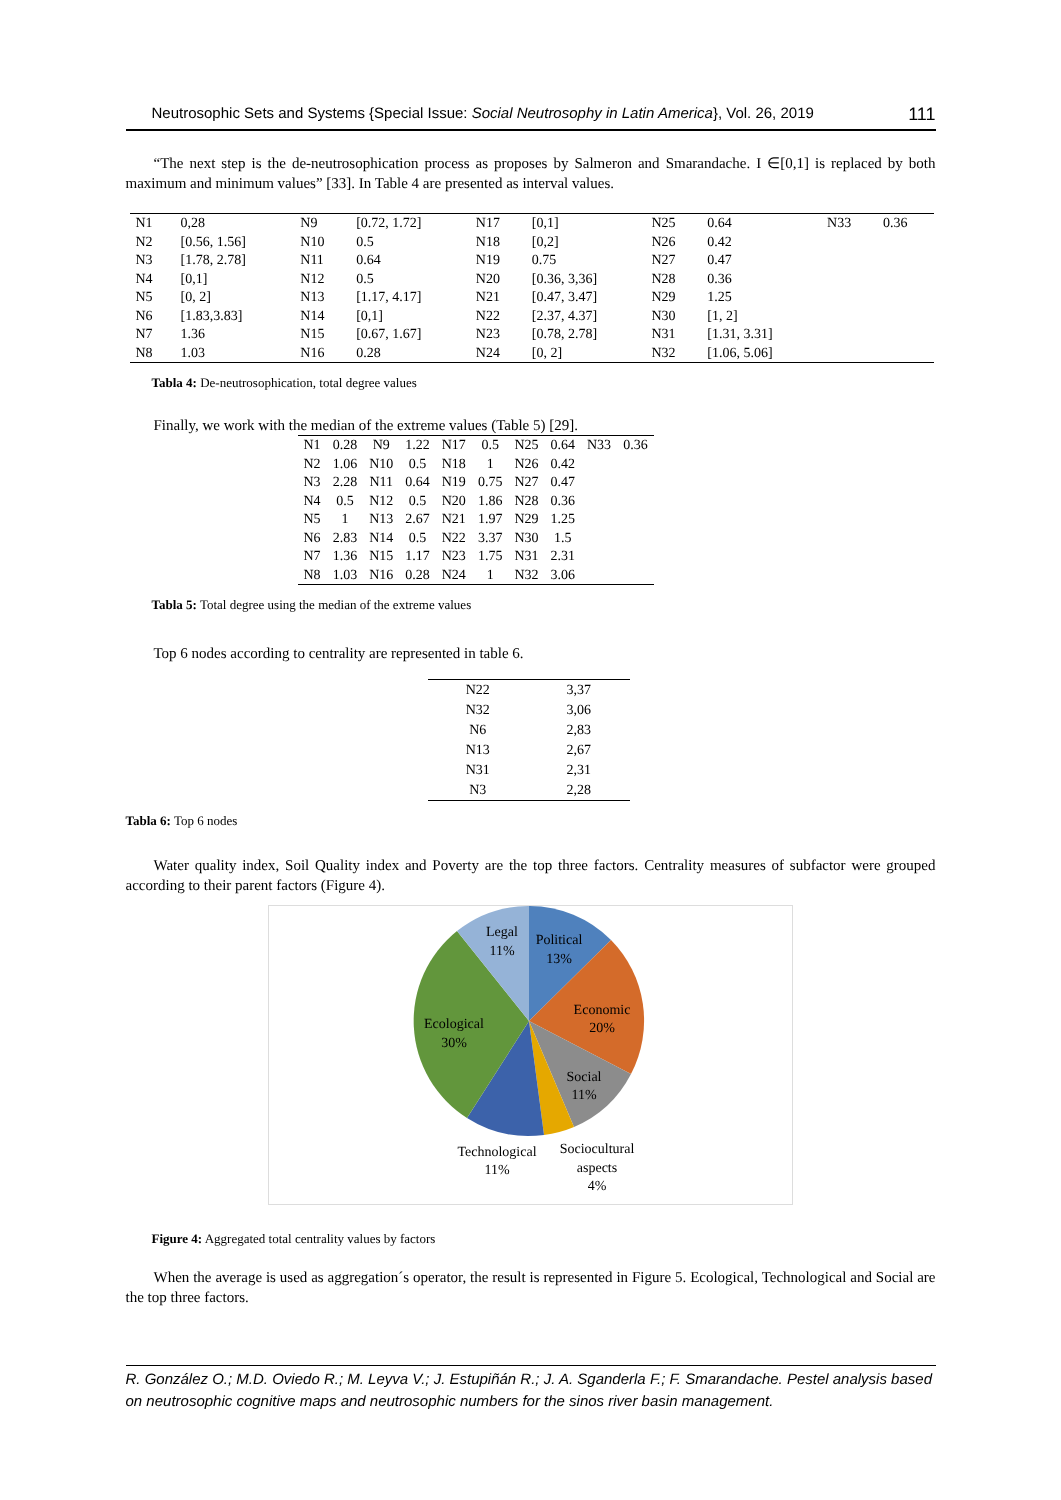Neutrosophic Sets and Systems {Special Issue: Social Neutrosophy in Latin America}, Vol. 26, 2019 111
“The next step is the de-neutrosophication process as proposes by Salmeron and Smarandache. I ∈[0,1] is replaced by both maximum and minimum values” [33]. In Table 4 are presented as interval values.
| N1 | 0,28 | N9 | [0.72, 1.72] | N17 | [0,1] | N25 | 0.64 | N33 | 0.36 |
| N2 | [0.56, 1.56] | N10 | 0.5 | N18 | [0,2] | N26 | 0.42 | | |
| N3 | [1.78, 2.78] | N11 | 0.64 | N19 | 0.75 | N27 | 0.47 | | |
| N4 | [0,1] | N12 | 0.5 | N20 | [0.36, 3,36] | N28 | 0.36 | | |
| N5 | [0, 2] | N13 | [1.17, 4.17] | N21 | [0.47, 3.47] | N29 | 1.25 | | |
| N6 | [1.83,3.83] | N14 | [0,1] | N22 | [2.37, 4.37] | N30 | [1, 2] | | |
| N7 | 1.36 | N15 | [0.67, 1.67] | N23 | [0.78, 2.78] | N31 | [1.31, 3.31] | | |
| N8 | 1.03 | N16 | 0.28 | N24 | [0, 2] | N32 | [1.06, 5.06] | | |
Tabla 4: De-neutrosophication, total degree values
Finally, we work with the median of the extreme values (Table 5) [29].
| N1 | 0.28 | N9 | 1.22 | N17 | 0.5 | N25 | 0.64 | N33 | 0.36 |
| N2 | 1.06 | N10 | 0.5 | N18 | 1 | N26 | 0.42 | | |
| N3 | 2.28 | N11 | 0.64 | N19 | 0.75 | N27 | 0.47 | | |
| N4 | 0.5 | N12 | 0.5 | N20 | 1.86 | N28 | 0.36 | | |
| N5 | 1 | N13 | 2.67 | N21 | 1.97 | N29 | 1.25 | | |
| N6 | 2.83 | N14 | 0.5 | N22 | 3.37 | N30 | 1.5 | | |
| N7 | 1.36 | N15 | 1.17 | N23 | 1.75 | N31 | 2.31 | | |
| N8 | 1.03 | N16 | 0.28 | N24 | 1 | N32 | 3.06 | | |
Tabla 5: Total degree using the median of the extreme values
Top 6 nodes according to centrality are represented in table 6.
| N22 | 3,37 |
| N32 | 3,06 |
| N6 | 2,83 |
| N13 | 2,67 |
| N31 | 2,31 |
| N3 | 2,28 |
Tabla 6: Top 6 nodes
Water quality index, Soil Quality index and Poverty are the top three factors. Centrality measures of subfactor were grouped according to their parent factors (Figure 4).
Legal
11%
Political
13%
Economic
20%
Ecological
30%
Social
11%
Technological
11%
Sociocultural
aspects
4%
Figure 4: Aggregated total centrality values by factors
When the average is used as aggregation´s operator, the result is represented in Figure 5. Ecological, Technological and Social are the top three factors.
R. González O.; M.D. Oviedo R.; M. Leyva V.; J. Estupiñán R.; J. A. Sganderla F.; F. Smarandache. Pestel analysis based on neutrosophic cognitive maps and neutrosophic numbers for the sinos river basin management.